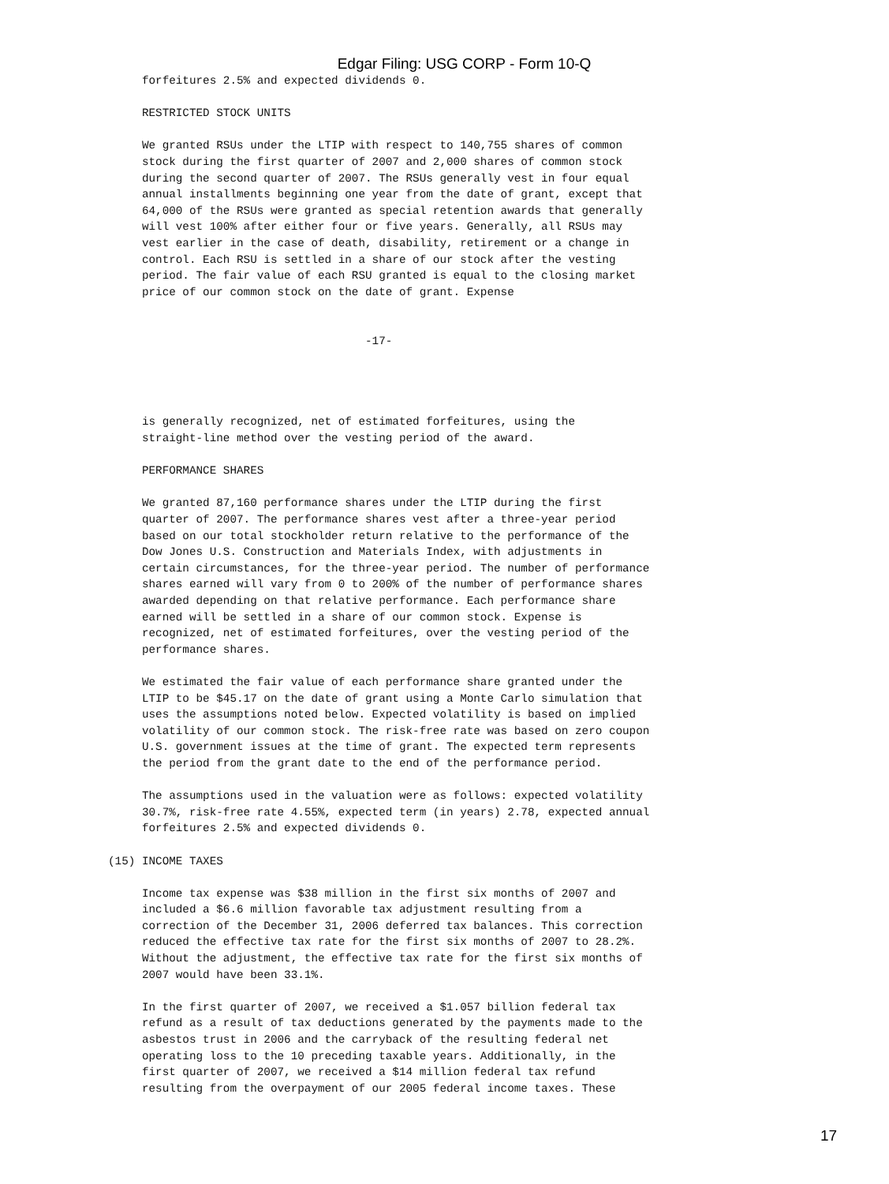Edgar Filing: USG CORP - Form 10-Q
     forfeitures 2.5% and expected dividends 0.

     RESTRICTED STOCK UNITS

     We granted RSUs under the LTIP with respect to 140,755 shares of common
     stock during the first quarter of 2007 and 2,000 shares of common stock
     during the second quarter of 2007. The RSUs generally vest in four equal
     annual installments beginning one year from the date of grant, except that
     64,000 of the RSUs were granted as special retention awards that generally
     will vest 100% after either four or five years. Generally, all RSUs may
     vest earlier in the case of death, disability, retirement or a change in
     control. Each RSU is settled in a share of our stock after the vesting
     period. The fair value of each RSU granted is equal to the closing market
     price of our common stock on the date of grant. Expense


                                      -17-




     is generally recognized, net of estimated forfeitures, using the
     straight-line method over the vesting period of the award.

     PERFORMANCE SHARES

     We granted 87,160 performance shares under the LTIP during the first
     quarter of 2007. The performance shares vest after a three-year period
     based on our total stockholder return relative to the performance of the
     Dow Jones U.S. Construction and Materials Index, with adjustments in
     certain circumstances, for the three-year period. The number of performance
     shares earned will vary from 0 to 200% of the number of performance shares
     awarded depending on that relative performance. Each performance share
     earned will be settled in a share of our common stock. Expense is
     recognized, net of estimated forfeitures, over the vesting period of the
     performance shares.

     We estimated the fair value of each performance share granted under the
     LTIP to be $45.17 on the date of grant using a Monte Carlo simulation that
     uses the assumptions noted below. Expected volatility is based on implied
     volatility of our common stock. The risk-free rate was based on zero coupon
     U.S. government issues at the time of grant. The expected term represents
     the period from the grant date to the end of the performance period.

     The assumptions used in the valuation were as follows: expected volatility
     30.7%, risk-free rate 4.55%, expected term (in years) 2.78, expected annual
     forfeitures 2.5% and expected dividends 0.

(15) INCOME TAXES

     Income tax expense was $38 million in the first six months of 2007 and
     included a $6.6 million favorable tax adjustment resulting from a
     correction of the December 31, 2006 deferred tax balances. This correction
     reduced the effective tax rate for the first six months of 2007 to 28.2%.
     Without the adjustment, the effective tax rate for the first six months of
     2007 would have been 33.1%.

     In the first quarter of 2007, we received a $1.057 billion federal tax
     refund as a result of tax deductions generated by the payments made to the
     asbestos trust in 2006 and the carryback of the resulting federal net
     operating loss to the 10 preceding taxable years. Additionally, in the
     first quarter of 2007, we received a $14 million federal tax refund
     resulting from the overpayment of our 2005 federal income taxes. These
17